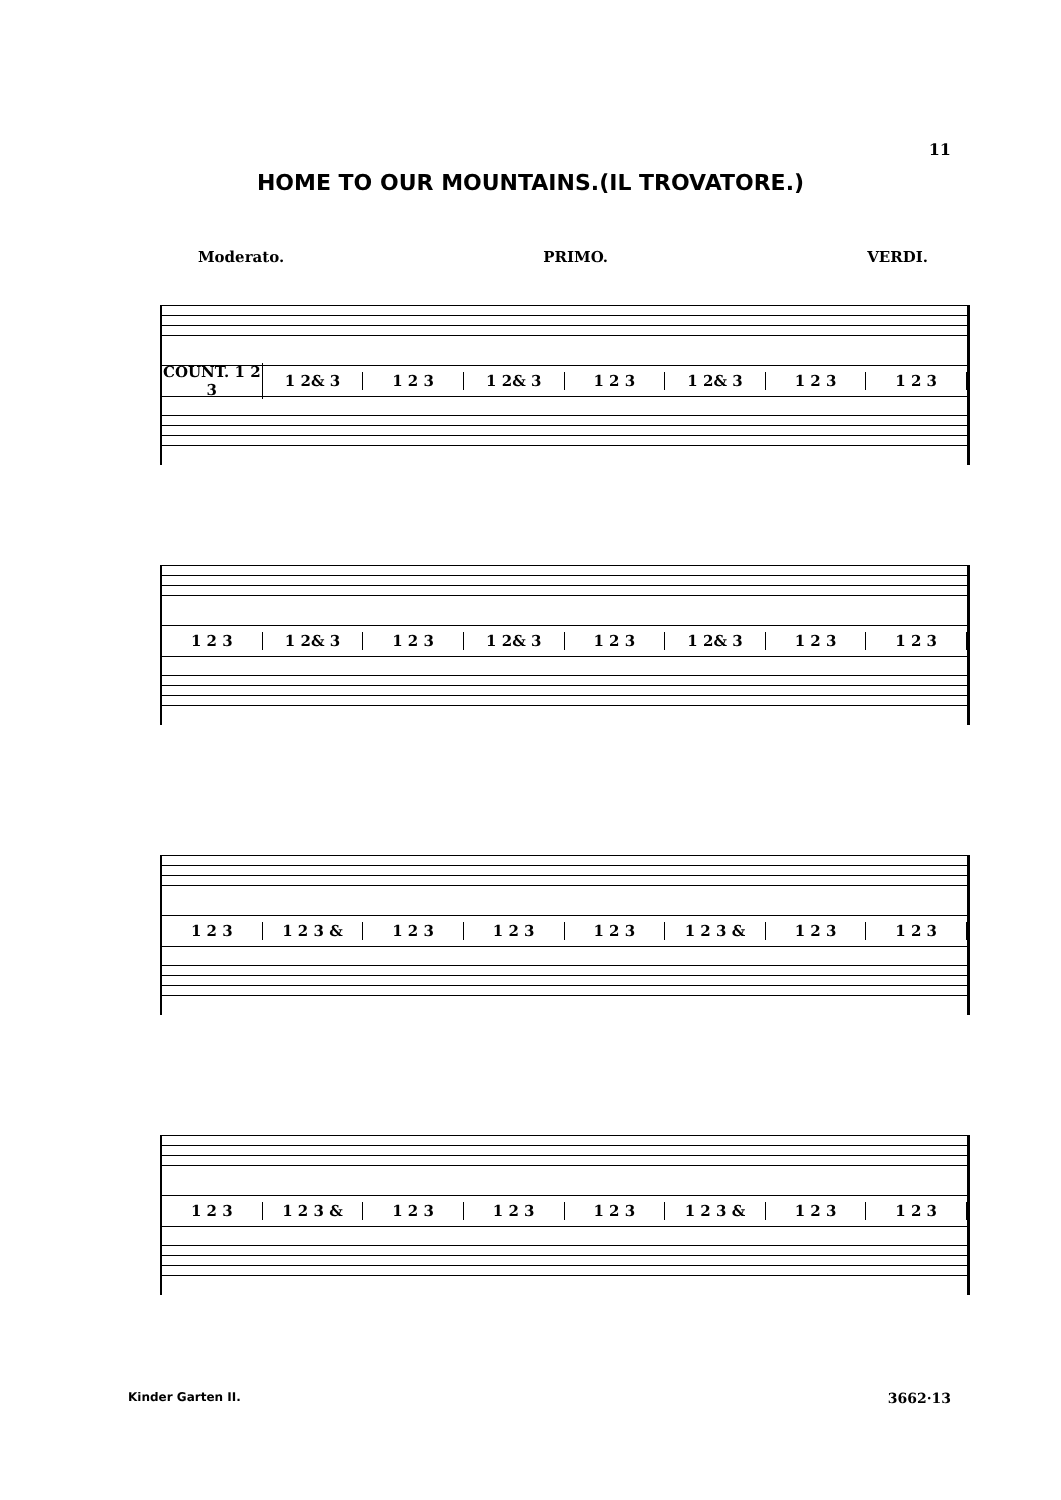11
HOME TO OUR MOUNTAINS.(IL TROVATORE.)
Moderato. PRIMO. VERDI.
COUNT. 1 2 3 1 2& 3 1 2 3 1 2& 3 1 2 3 1 2& 3 1 2 3 1 2 3
1 2 3 1 2& 3 1 2 3 1 2& 3 1 2 3 1 2& 3 1 2 3 1 2 3
1 2 3 1 2 3 & 1 2 3 1 2 3 1 2 3 1 2 3 & 1 2 3 1 2 3
1 2 3 1 2 3 & 1 2 3 1 2 3 1 2 3 1 2 3 & 1 2 3 1 2 3
Kinder Garten II. 3662·13